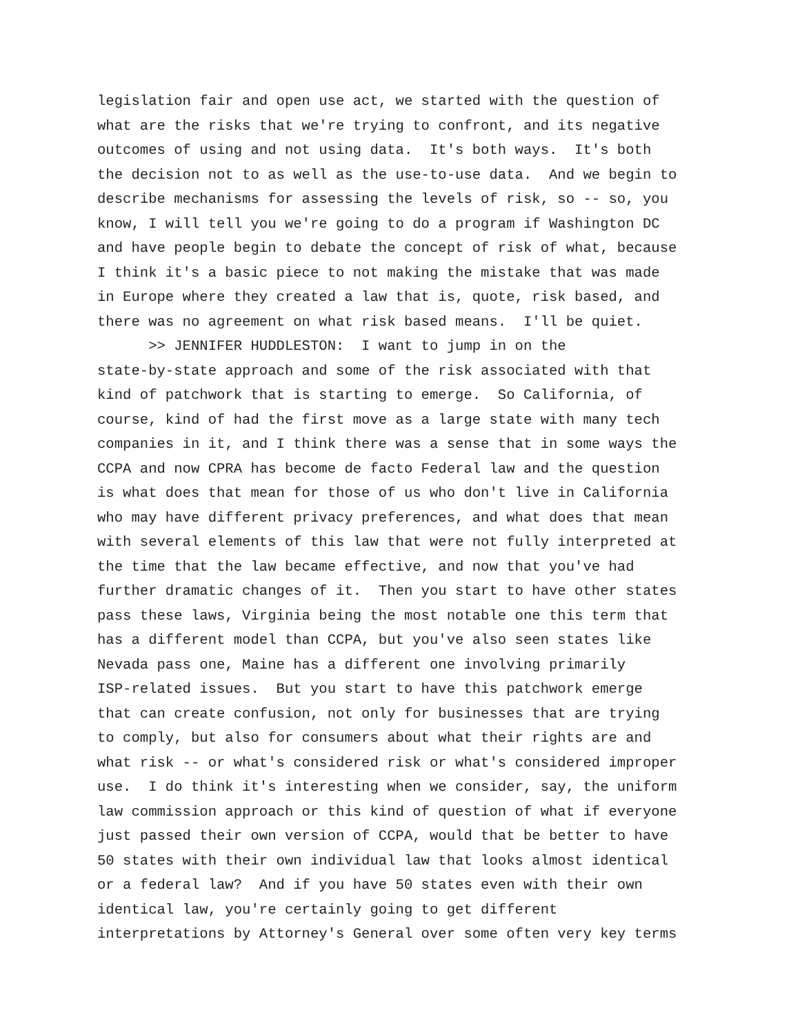legislation fair and open use act, we started with the question of
what are the risks that we're trying to confront, and its negative
outcomes of using and not using data. It's both ways. It's both
the decision not to as well as the use-to-use data. And we begin to
describe mechanisms for assessing the levels of risk, so -- so, you
know, I will tell you we're going to do a program if Washington DC
and have people begin to debate the concept of risk of what, because
I think it's a basic piece to not making the mistake that was made
in Europe where they created a law that is, quote, risk based, and
there was no agreement on what risk based means. I'll be quiet.
>> JENNIFER HUDDLESTON: I want to jump in on the
state-by-state approach and some of the risk associated with that
kind of patchwork that is starting to emerge. So California, of
course, kind of had the first move as a large state with many tech
companies in it, and I think there was a sense that in some ways the
CCPA and now CPRA has become de facto Federal law and the question
is what does that mean for those of us who don't live in California
who may have different privacy preferences, and what does that mean
with several elements of this law that were not fully interpreted at
the time that the law became effective, and now that you've had
further dramatic changes of it. Then you start to have other states
pass these laws, Virginia being the most notable one this term that
has a different model than CCPA, but you've also seen states like
Nevada pass one, Maine has a different one involving primarily
ISP-related issues. But you start to have this patchwork emerge
that can create confusion, not only for businesses that are trying
to comply, but also for consumers about what their rights are and
what risk -- or what's considered risk or what's considered improper
use. I do think it's interesting when we consider, say, the uniform
law commission approach or this kind of question of what if everyone
just passed their own version of CCPA, would that be better to have
50 states with their own individual law that looks almost identical
or a federal law? And if you have 50 states even with their own
identical law, you're certainly going to get different
interpretations by Attorney's General over some often very key terms